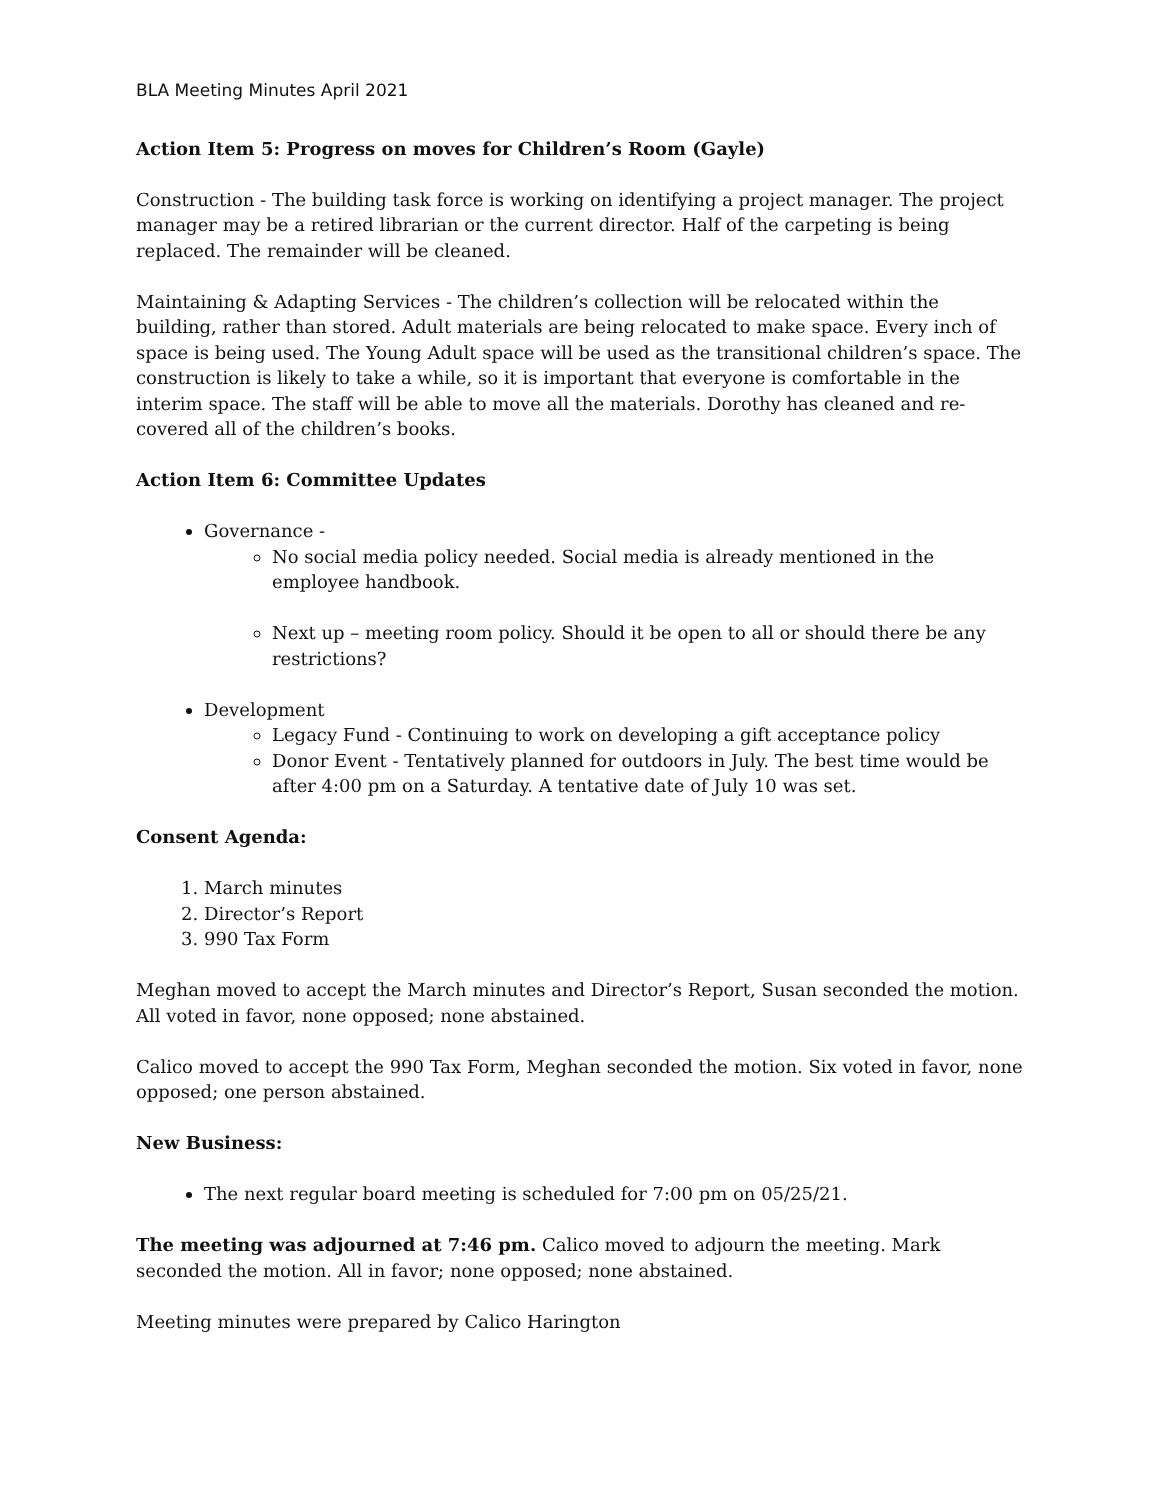BLA Meeting Minutes April 2021
Action Item 5: Progress on moves for Children’s Room (Gayle)
Construction - The building task force is working on identifying a project manager. The project manager may be a retired librarian or the current director. Half of the carpeting is being replaced. The remainder will be cleaned.
Maintaining & Adapting Services - The children’s collection will be relocated within the building, rather than stored. Adult materials are being relocated to make space. Every inch of space is being used. The Young Adult space will be used as the transitional children’s space. The construction is likely to take a while, so it is important that everyone is comfortable in the interim space. The staff will be able to move all the materials. Dorothy has cleaned and re-covered all of the children’s books.
Action Item 6: Committee Updates
Governance -
No social media policy needed. Social media is already mentioned in the employee handbook.
Next up – meeting room policy. Should it be open to all or should there be any restrictions?
Development
Legacy Fund - Continuing to work on developing a gift acceptance policy
Donor Event - Tentatively planned for outdoors in July. The best time would be after 4:00 pm on a Saturday. A tentative date of July 10 was set.
Consent Agenda:
1. March minutes
2. Director’s Report
3. 990 Tax Form
Meghan moved to accept the March minutes and Director’s Report, Susan seconded the motion. All voted in favor, none opposed; none abstained.
Calico moved to accept the 990 Tax Form, Meghan seconded the motion. Six voted in favor, none opposed; one person abstained.
New Business:
The next regular board meeting is scheduled for 7:00 pm on 05/25/21.
The meeting was adjourned at 7:46 pm. Calico moved to adjourn the meeting. Mark seconded the motion. All in favor; none opposed; none abstained.
Meeting minutes were prepared by Calico Harington